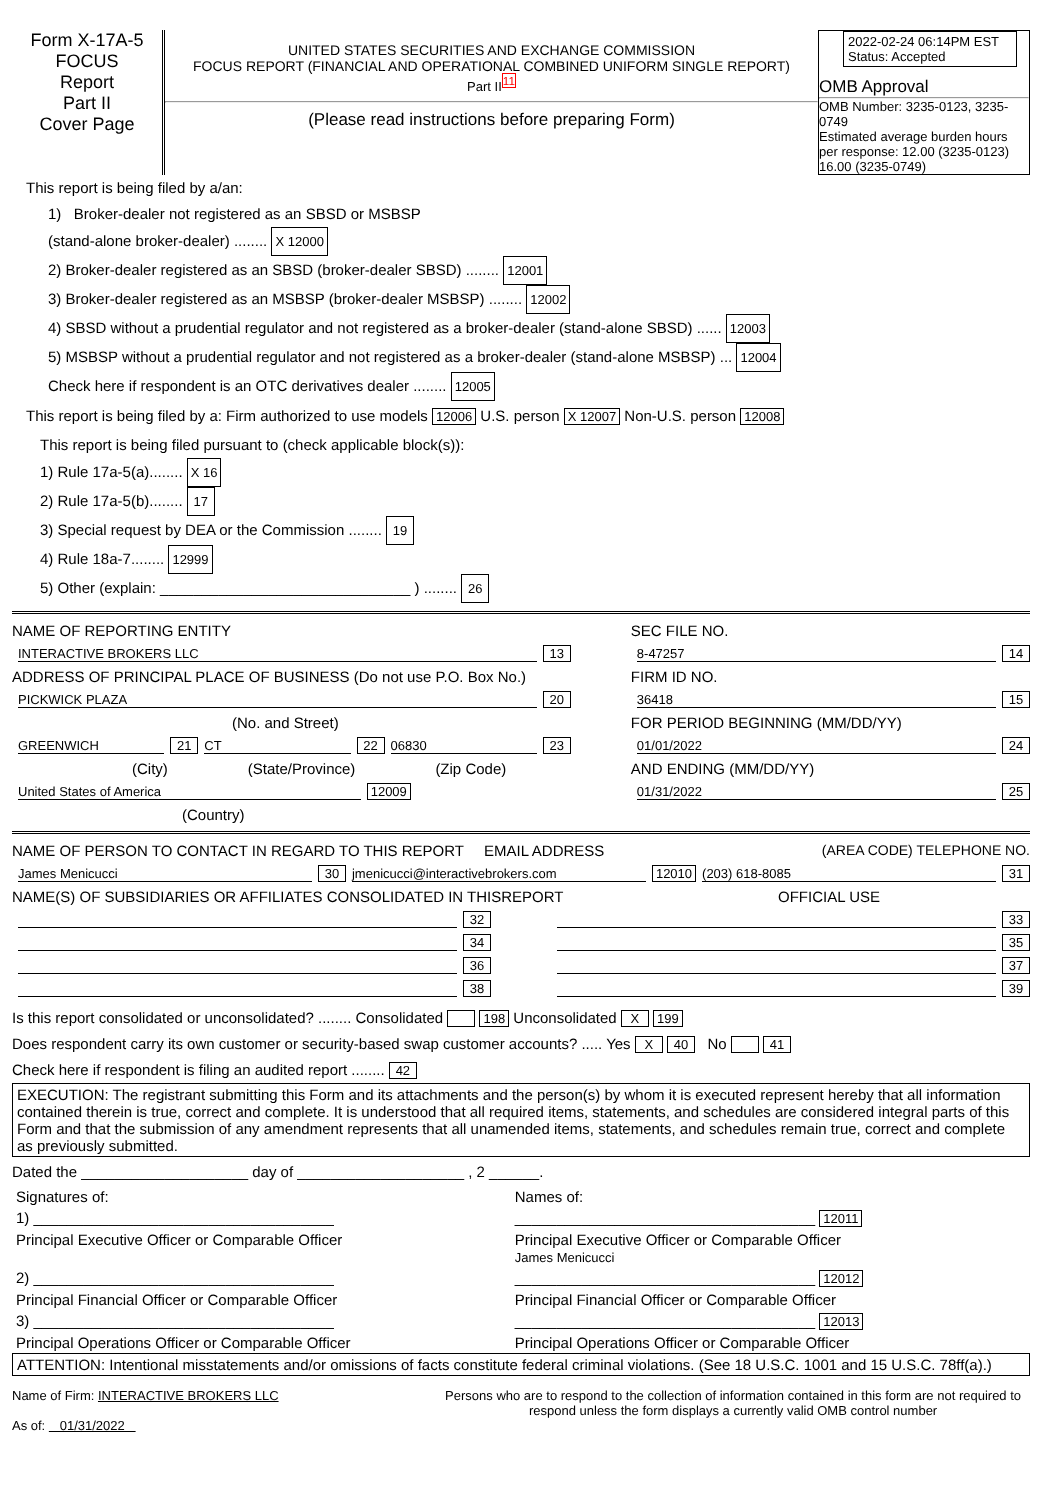Form X-17A-5
FOCUS
Report
Part II
Cover Page
UNITED STATES SECURITIES AND EXCHANGE COMMISSION
FOCUS REPORT (FINANCIAL AND OPERATIONAL COMBINED UNIFORM SINGLE REPORT)
Part II<sup>11</sup>
(Please read instructions before preparing Form)
2022-02-24 06:14PM EST
Status: Accepted
OMB Approval
OMB Number: 3235-0123, 3235-0749
Estimated average burden hours per response: 12.00 (3235-0123) 16.00 (3235-0749)
This report is being filed by a/an:
1) Broker-dealer not registered as an SBSD or MSBSP
(stand-alone broker-dealer) ........ X 12000
2) Broker-dealer registered as an SBSD (broker-dealer SBSD) ........ 12001
3) Broker-dealer registered as an MSBSP (broker-dealer MSBSP) ........ 12002
4) SBSD without a prudential regulator and not registered as a broker-dealer (stand-alone SBSD) ...... 12003
5) MSBSP without a prudential regulator and not registered as a broker-dealer (stand-alone MSBSP) ... 12004
Check here if respondent is an OTC derivatives dealer ........ 12005
This report is being filed by a: Firm authorized to use models 12006 U.S. person X 12007 Non-U.S. person 12008
This report is being filed pursuant to (check applicable block(s)):
1) Rule 17a-5(a)........ X 16
2) Rule 17a-5(b)........ 17
3) Special request by DEA or the Commission ........ 19
4) Rule 18a-7........ 12999
5) Other (explain: ______________________________ ) ........ 26
NAME OF REPORTING ENTITY
INTERACTIVE BROKERS LLC 13
ADDRESS OF PRINCIPAL PLACE OF BUSINESS (Do not use P.O. Box No.)
PICKWICK PLAZA 20
(No. and Street)
GREENWICH 21 CT 22 06830 23
(City) (State/Province) (Zip Code)
United States of America 12009
(Country)
SEC FILE NO.
8-47257 14
FIRM ID NO.
36418 15
FOR PERIOD BEGINNING (MM/DD/YY)
01/01/2022 24
AND ENDING (MM/DD/YY)
01/31/2022 25
NAME OF PERSON TO CONTACT IN REGARD TO THIS REPORT EMAIL ADDRESS (AREA CODE) TELEPHONE NO.
James Menicucci 30 jmenicucci@interactivebrokers.com 12010 (203) 618-8085 31
NAME(S) OF SUBSIDIARIES OR AFFILIATES CONSOLIDATED IN THISREPORT OFFICIAL USE
32 33
34 35
36 37
38 39
Is this report consolidated or unconsolidated? ........ Consolidated 198 Unconsolidated X 199
Does respondent carry its own customer or security-based swap customer accounts? ..... Yes X 40 No 41
Check here if respondent is filing an audited report ........ 42
EXECUTION: The registrant submitting this Form and its attachments and the person(s) by whom it is executed represent hereby that all information contained therein is true, correct and complete. It is understood that all required items, statements, and schedules are considered integral parts of this Form and that the submission of any amendment represents that all unamended items, statements, and schedules remain true, correct and complete as previously submitted.
Dated the ____________________ day of ____________________ , 2 ______.
| Signatures of: | Names of: |
| 1) ____________________________________ | ____________________________________ 12011 |
| Principal Executive Officer or Comparable Officer | Principal Executive Officer or Comparable Officer James Menicucci |
| 2) ____________________________________ | ____________________________________ 12012 |
| Principal Financial Officer or Comparable Officer | Principal Financial Officer or Comparable Officer |
| 3) ____________________________________ | ____________________________________ 12013 |
| Principal Operations Officer or Comparable Officer | Principal Operations Officer or Comparable Officer |
ATTENTION: Intentional misstatements and/or omissions of facts constitute federal criminal violations. (See 18 U.S.C. 1001 and 15 U.S.C. 78ff(a).)
Name of Firm: INTERACTIVE BROKERS LLC
As of: 01/31/2022
Persons who are to respond to the collection of information contained in this form are not required to respond unless the form displays a currently valid OMB control number